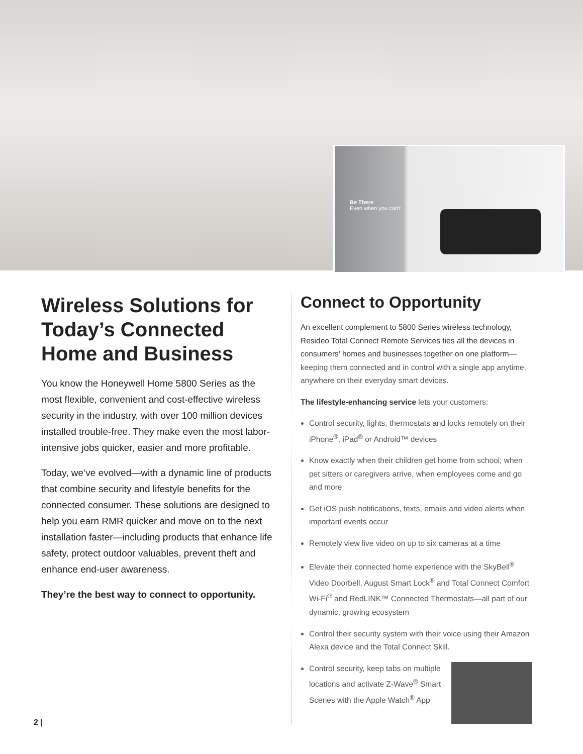Be There
Even when you can't
Wireless Solutions for Today’s Connected Home and Business
You know the Honeywell Home 5800 Series as the most flexible, convenient and cost-effective wireless security in the industry, with over 100 million devices installed trouble-free. They make even the most labor-intensive jobs quicker, easier and more profitable.
Today, we’ve evolved—with a dynamic line of products that combine security and lifestyle benefits for the connected consumer. These solutions are designed to help you earn RMR quicker and move on to the next installation faster—including products that enhance life safety, protect outdoor valuables, prevent theft and enhance end-user awareness.
They’re the best way to connect to opportunity.
Connect to Opportunity
An excellent complement to 5800 Series wireless technology, Resideo Total Connect Remote Services ties all the devices in consumers’ homes and businesses together on one platform—keeping them connected and in control with a single app anytime, anywhere on their everyday smart devices.
The lifestyle-enhancing service lets your customers:
Control security, lights, thermostats and locks remotely on their iPhone<sup>®</sup>, iPad<sup>®</sup> or Android™ devices
Know exactly when their children get home from school, when pet sitters or caregivers arrive, when employees come and go and more
Get iOS push notifications, texts, emails and video alerts when important events occur
Remotely view live video on up to six cameras at a time
Elevate their connected home experience with the SkyBell<sup>®</sup> Video Doorbell, August Smart Lock<sup>®</sup> and Total Connect Comfort Wi-Fi<sup>®</sup> and RedLINK™ Connected Thermostats—all part of our dynamic, growing ecosystem
Control their security system with their voice using their Amazon Alexa device and the Total Connect Skill.
Control security, keep tabs on multiple locations and activate Z-Wave<sup>®</sup> Smart Scenes with the Apple Watch<sup>®</sup> App
2 |